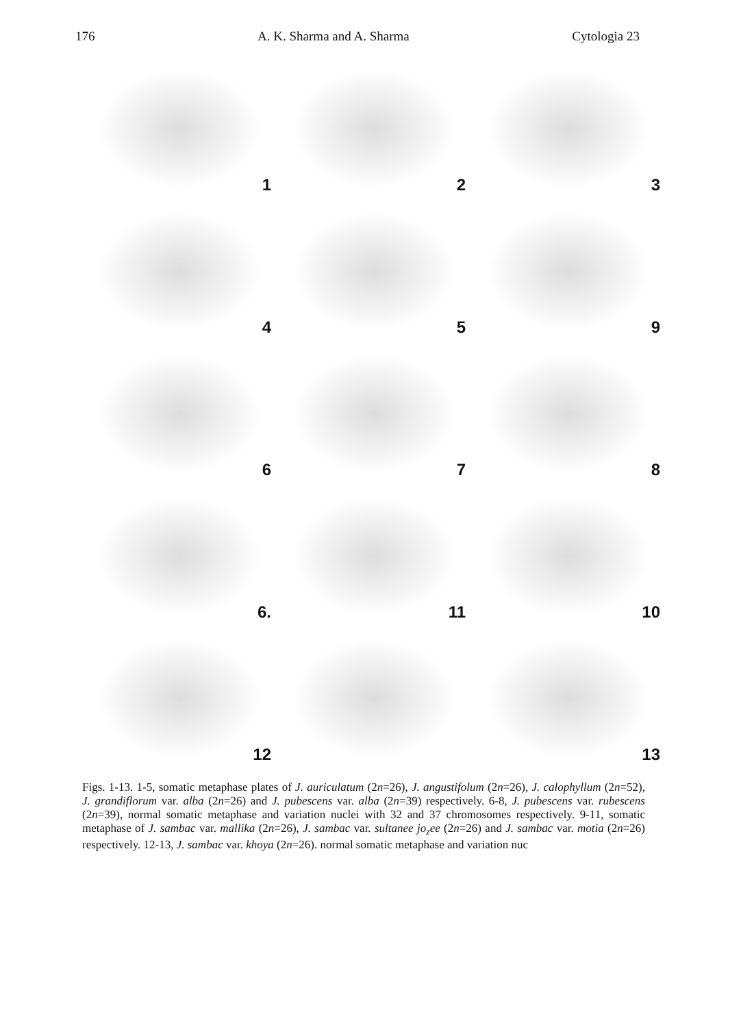176 A. K. Sharma and A. Sharma Cytologia 23
1
2
3
4
5
9
6
7
8
6.
11
10
12
13
Figs. 1-13. 1-5, somatic metaphase plates of J. auriculatum (2n=26), J. angustifolum (2n=26), J. calophyllum (2n=52), J. grandiflorum var. alba (2n=26) and J. pubescens var. alba (2n=39) respectively. 6-8, J. pubescens var. rubescens (2n=39), normal somatic metaphase and variation nuclei with 32 and 37 chromosomes respectively. 9-11, somatic metaphase of J. sambac var. mallika (2n=26), J. sambac var. sultanee jo<sub>z</sub>ee (2n=26) and J. sambac var. motia (2n=26) respectively. 12-13, J. sambac var. khoya (2n=26). normal somatic metaphase and variation nuc